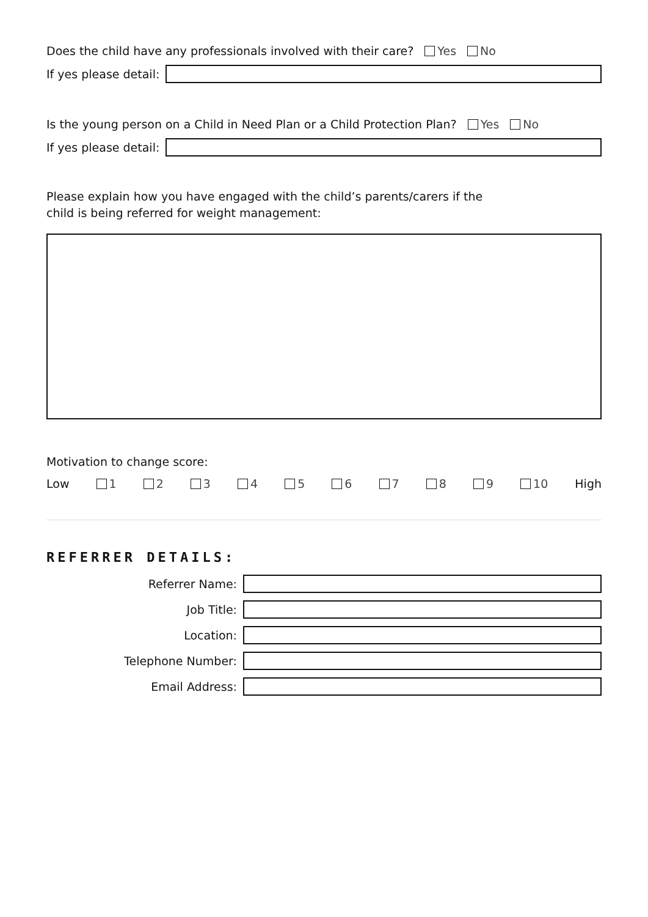Does the child have any professionals involved with their care? Yes No
If yes please detail:
Is the young person on a Child in Need Plan or a Child Protection Plan? Yes No
If yes please detail:
Please explain how you have engaged with the child’s parents/carers if the
child is being referred for weight management:
Motivation to change score:
Low 1 2 3 4 5 6 7 8 9 10 High
REFERRER DETAILS:
Referrer Name:
Job Title:
Location:
Telephone Number:
Email Address: